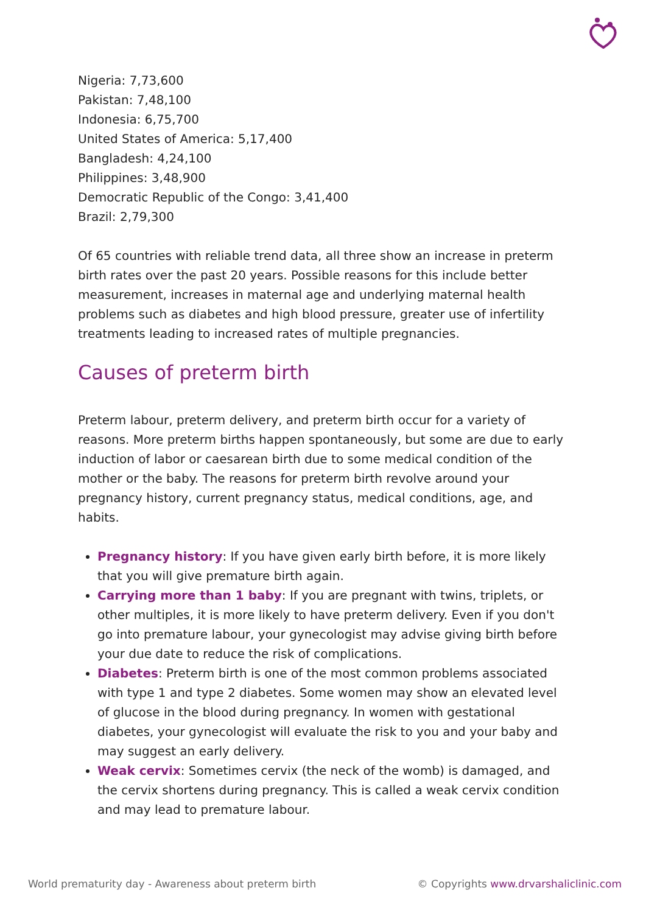Nigeria: 7,73,600
Pakistan: 7,48,100
Indonesia: 6,75,700
United States of America: 5,17,400
Bangladesh: 4,24,100
Philippines: 3,48,900
Democratic Republic of the Congo: 3,41,400
Brazil: 2,79,300
Of 65 countries with reliable trend data, all three show an increase in preterm birth rates over the past 20 years. Possible reasons for this include better measurement, increases in maternal age and underlying maternal health problems such as diabetes and high blood pressure, greater use of infertility treatments leading to increased rates of multiple pregnancies.
Causes of preterm birth
Preterm labour, preterm delivery, and preterm birth occur for a variety of reasons. More preterm births happen spontaneously, but some are due to early induction of labor or caesarean birth due to some medical condition of the mother or the baby. The reasons for preterm birth revolve around your pregnancy history, current pregnancy status, medical conditions, age, and habits.
Pregnancy history: If you have given early birth before, it is more likely that you will give premature birth again.
Carrying more than 1 baby: If you are pregnant with twins, triplets, or other multiples, it is more likely to have preterm delivery. Even if you don't go into premature labour, your gynecologist may advise giving birth before your due date to reduce the risk of complications.
Diabetes: Preterm birth is one of the most common problems associated with type 1 and type 2 diabetes. Some women may show an elevated level of glucose in the blood during pregnancy. In women with gestational diabetes, your gynecologist will evaluate the risk to you and your baby and may suggest an early delivery.
Weak cervix: Sometimes cervix (the neck of the womb) is damaged, and the cervix shortens during pregnancy. This is called a weak cervix condition and may lead to premature labour.
World prematurity day - Awareness about preterm birth © Copyrights www.drvarshaliclinic.com